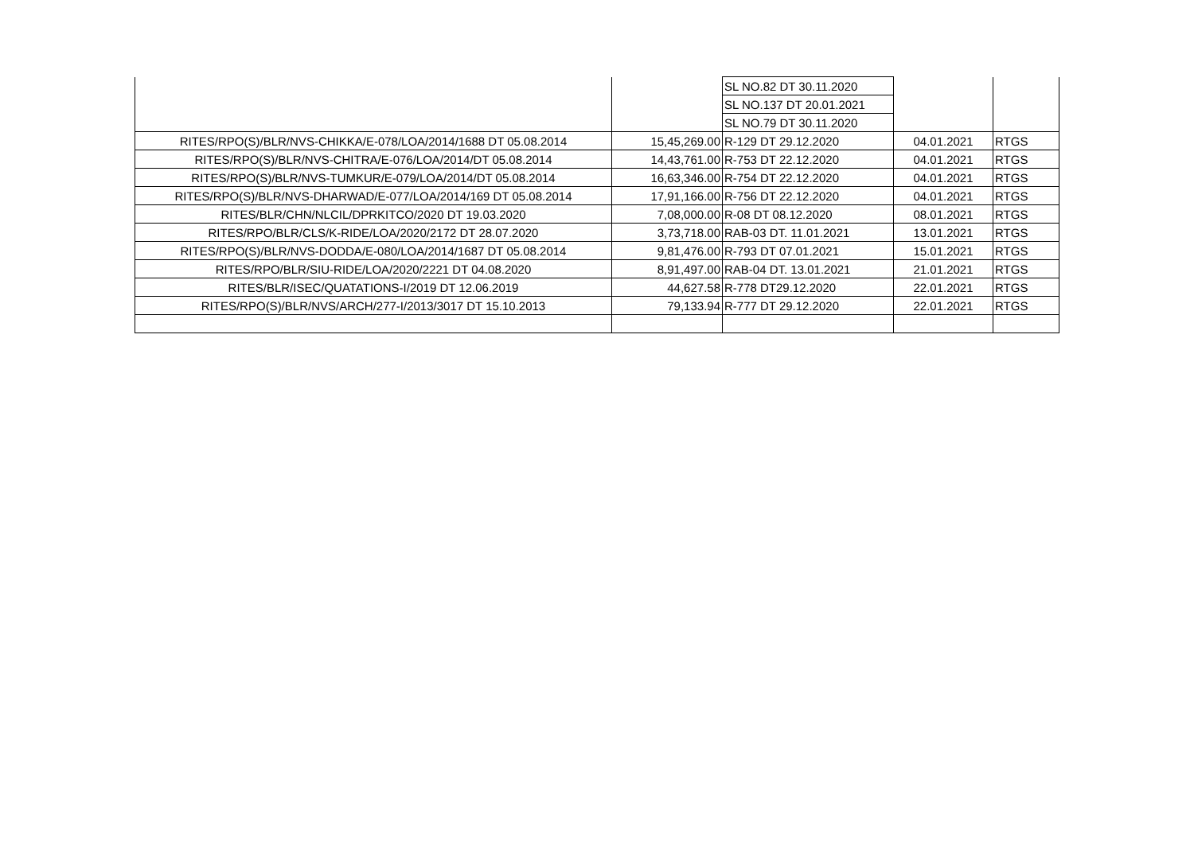| | | SL NO.82 DT 30.11.2020 | | |
| | | SL NO.137 DT 20.01.2021 | | |
| | | SL NO.79 DT 30.11.2020 | | |
| RITES/RPO(S)/BLR/NVS-CHIKKA/E-078/LOA/2014/1688 DT 05.08.2014 | 15,45,269.00 | R-129 DT 29.12.2020 | 04.01.2021 | RTGS |
| RITES/RPO(S)/BLR/NVS-CHITRA/E-076/LOA/2014/DT 05.08.2014 | 14,43,761.00 | R-753 DT 22.12.2020 | 04.01.2021 | RTGS |
| RITES/RPO(S)/BLR/NVS-TUMKUR/E-079/LOA/2014/DT 05.08.2014 | 16,63,346.00 | R-754 DT 22.12.2020 | 04.01.2021 | RTGS |
| RITES/RPO(S)/BLR/NVS-DHARWAD/E-077/LOA/2014/169 DT 05.08.2014 | 17,91,166.00 | R-756 DT 22.12.2020 | 04.01.2021 | RTGS |
| RITES/BLR/CHN/NLCIL/DPRKITCO/2020 DT 19.03.2020 | 7,08,000.00 | R-08 DT 08.12.2020 | 08.01.2021 | RTGS |
| RITES/RPO/BLR/CLS/K-RIDE/LOA/2020/2172 DT 28.07.2020 | 3,73,718.00 | RAB-03 DT. 11.01.2021 | 13.01.2021 | RTGS |
| RITES/RPO(S)/BLR/NVS-DODDA/E-080/LOA/2014/1687 DT 05.08.2014 | 9,81,476.00 | R-793 DT 07.01.2021 | 15.01.2021 | RTGS |
| RITES/RPO/BLR/SIU-RIDE/LOA/2020/2221 DT 04.08.2020 | 8,91,497.00 | RAB-04 DT. 13.01.2021 | 21.01.2021 | RTGS |
| RITES/BLR/ISEC/QUATATIONS-I/2019 DT 12.06.2019 | 44,627.58 | R-778 DT29.12.2020 | 22.01.2021 | RTGS |
| RITES/RPO(S)/BLR/NVS/ARCH/277-I/2013/3017 DT 15.10.2013 | 79,133.94 | R-777 DT 29.12.2020 | 22.01.2021 | RTGS |